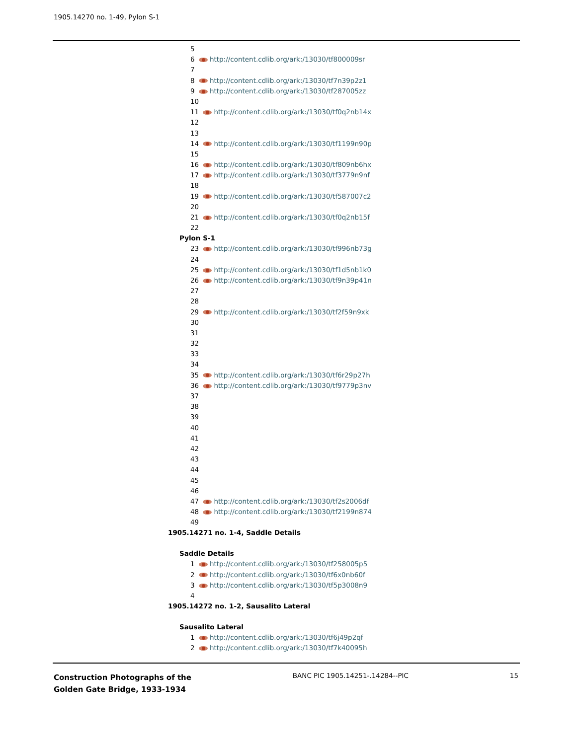1905.14270 no. 1-49, Pylon S-1
5
6 http://content.cdlib.org/ark:/13030/tf800009sr
7
8 http://content.cdlib.org/ark:/13030/tf7n39p2z1
9 http://content.cdlib.org/ark:/13030/tf287005zz
10
11 http://content.cdlib.org/ark:/13030/tf0q2nb14x
12
13
14 http://content.cdlib.org/ark:/13030/tf1199n90p
15
16 http://content.cdlib.org/ark:/13030/tf809nb6hx
17 http://content.cdlib.org/ark:/13030/tf3779n9nf
18
19 http://content.cdlib.org/ark:/13030/tf587007c2
20
21 http://content.cdlib.org/ark:/13030/tf0q2nb15f
22
Pylon S-1
23 http://content.cdlib.org/ark:/13030/tf996nb73g
24
25 http://content.cdlib.org/ark:/13030/tf1d5nb1k0
26 http://content.cdlib.org/ark:/13030/tf9n39p41n
27
28
29 http://content.cdlib.org/ark:/13030/tf2f59n9xk
30
31
32
33
34
35 http://content.cdlib.org/ark:/13030/tf6r29p27h
36 http://content.cdlib.org/ark:/13030/tf9779p3nv
37
38
39
40
41
42
43
44
45
46
47 http://content.cdlib.org/ark:/13030/tf2s2006df
48 http://content.cdlib.org/ark:/13030/tf2199n874
49
1905.14271 no. 1-4, Saddle Details
Saddle Details
1 http://content.cdlib.org/ark:/13030/tf258005p5
2 http://content.cdlib.org/ark:/13030/tf6x0nb60f
3 http://content.cdlib.org/ark:/13030/tf5p3008n9
4
1905.14272 no. 1-2, Sausalito Lateral
Sausalito Lateral
1 http://content.cdlib.org/ark:/13030/tf6j49p2qf
2 http://content.cdlib.org/ark:/13030/tf7k40095h
Construction Photographs of the
Golden Gate Bridge, 1933-1934
BANC PIC 1905.14251-.14284--PIC
15